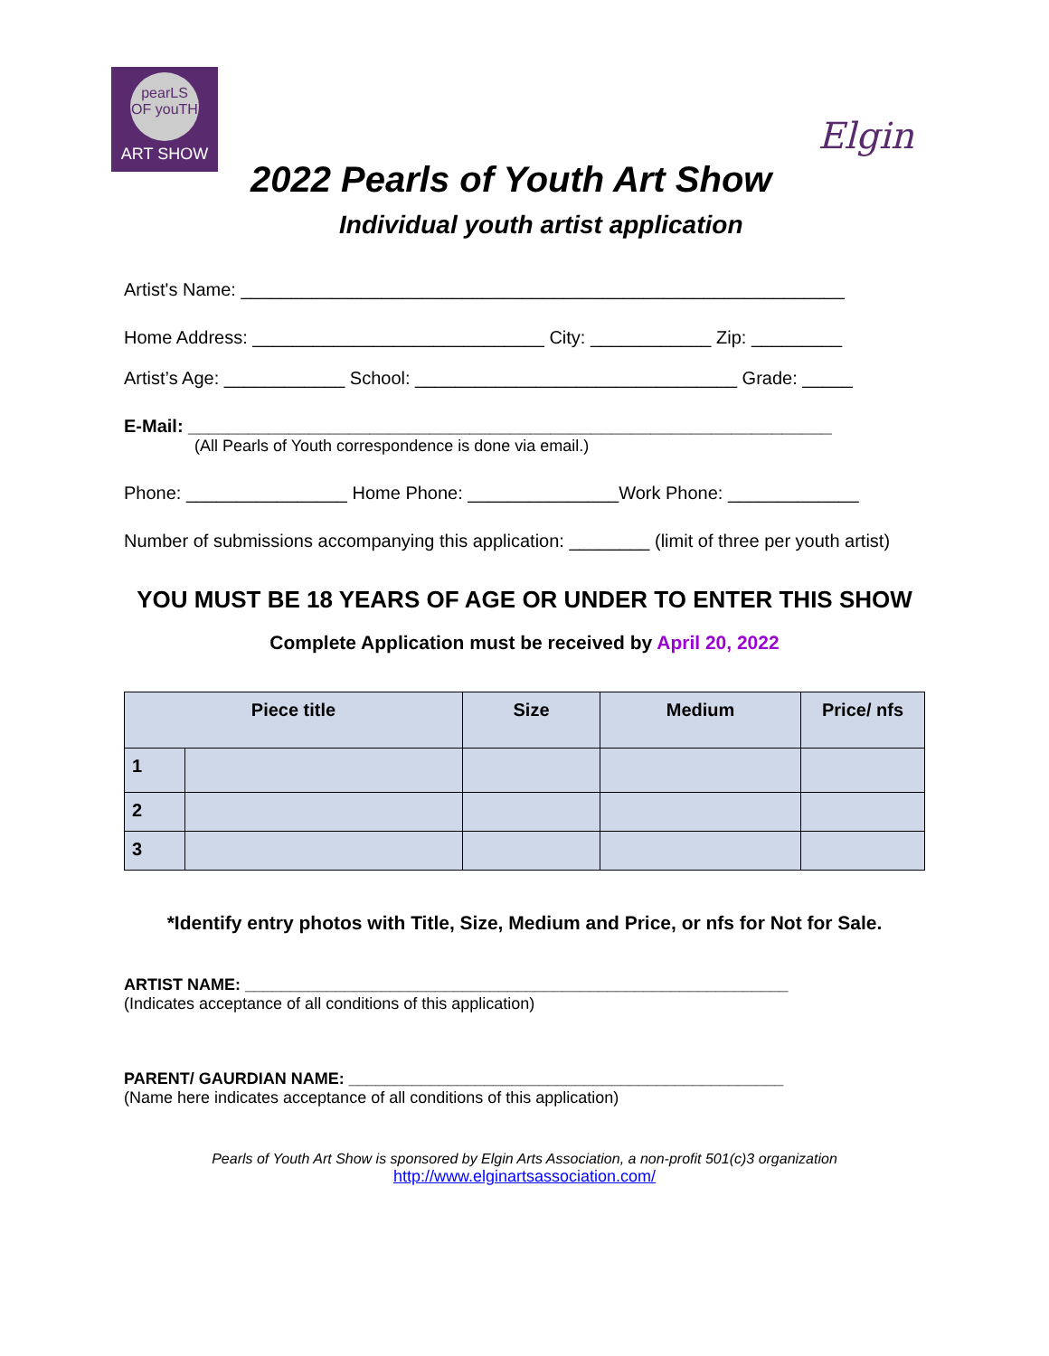pearLS OF youTH
ART SHOW
Elgin
2022 Pearls of Youth Art Show
Individual youth artist application
Artist's Name: ____________________________________________________________
Home Address: _____________________________ City: ____________ Zip: _________
Artist’s Age: ____________ School: ________________________________ Grade: _____
E-Mail: ________________________________________________________________
(All Pearls of Youth correspondence is done via email.)
Phone: ________________ Home Phone: _______________Work Phone: _____________
Number of submissions accompanying this application: ________ (limit of three per youth artist)
YOU MUST BE 18 YEARS OF AGE OR UNDER TO ENTER THIS SHOW
Complete Application must be received by April 20, 2022
| Piece title | | Size | Medium | Price/ nfs |
| --- | --- | --- | --- | --- |
| 1 | | | | |
| 2 | | | | |
| 3 | | | | |
*Identify entry photos with Title, Size, Medium and Price, or nfs for Not for Sale.
ARTIST NAME: ____________________________________________________________
(Indicates acceptance of all conditions of this application)
PARENT/ GAURDIAN NAME: ________________________________________________
(Name here indicates acceptance of all conditions of this application)
Pearls of Youth Art Show is sponsored by Elgin Arts Association, a non-profit 501(c)3 organization
http://www.elginartsassociation.com/